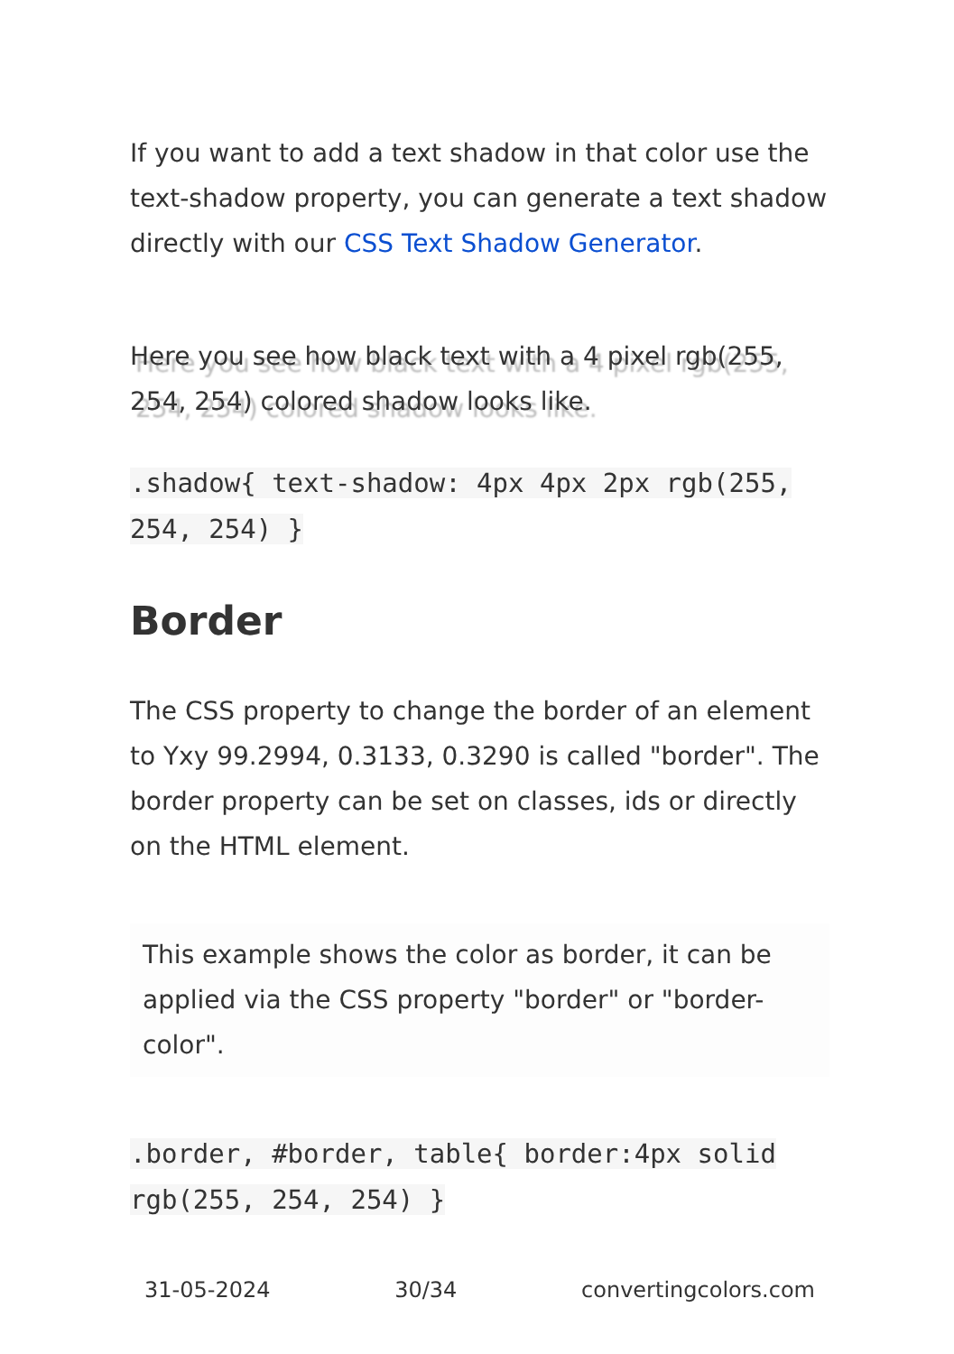If you want to add a text shadow in that color use the text-shadow property, you can generate a text shadow directly with our CSS Text Shadow Generator.
Here you see how black text with a 4 pixel rgb(255, 254, 254) colored shadow looks like.
.shadow{ text-shadow: 4px 4px 2px rgb(255, 254, 254) }
Border
The CSS property to change the border of an element to Yxy 99.2994, 0.3133, 0.3290 is called "border". The border property can be set on classes, ids or directly on the HTML element.
This example shows the color as border, it can be applied via the CSS property "border" or "border-color".
.border, #border, table{ border:4px solid rgb(255, 254, 254) }
31-05-2024 30/34 convertingcolors.com